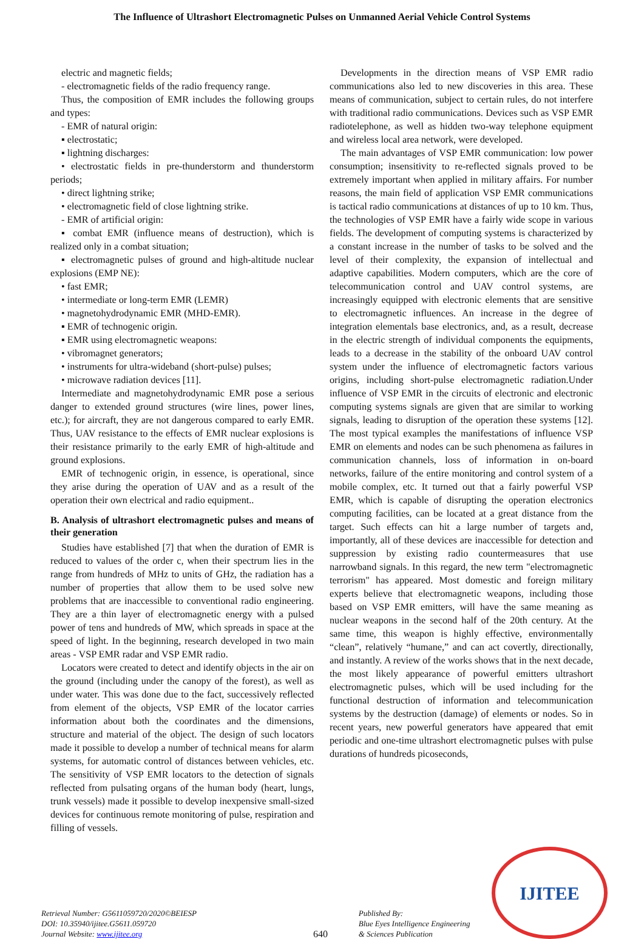The Influence of Ultrashort Electromagnetic Pulses on Unmanned Aerial Vehicle Control Systems
electric and magnetic fields;
- electromagnetic fields of the radio frequency range.
Thus, the composition of EMR includes the following groups and types:
- EMR of natural origin:
▪ electrostatic;
▪ lightning discharges:
• electrostatic fields in pre-thunderstorm and thunderstorm periods;
• direct lightning strike;
• electromagnetic field of close lightning strike.
- EMR of artificial origin:
▪ combat EMR (influence means of destruction), which is realized only in a combat situation;
▪ electromagnetic pulses of ground and high-altitude nuclear explosions (EMP NE):
• fast EMR;
• intermediate or long-term EMR (LEMR)
• magnetohydrodynamic EMR (MHD-EMR).
▪ EMR of technogenic origin.
▪ EMR using electromagnetic weapons:
• vibromagnet generators;
• instruments for ultra-wideband (short-pulse) pulses;
• microwave radiation devices [11].
Intermediate and magnetohydrodynamic EMR pose a serious danger to extended ground structures (wire lines, power lines, etc.); for aircraft, they are not dangerous compared to early EMR. Thus, UAV resistance to the effects of EMR nuclear explosions is their resistance primarily to the early EMR of high-altitude and ground explosions.
EMR of technogenic origin, in essence, is operational, since they arise during the operation of UAV and as a result of the operation their own electrical and radio equipment..
B. Analysis of ultrashort electromagnetic pulses and means of their generation
Studies have established [7] that when the duration of EMR is reduced to values of the order c, when their spectrum lies in the range from hundreds of MHz to units of GHz, the radiation has a number of properties that allow them to be used solve new problems that are inaccessible to conventional radio engineering. They are a thin layer of electromagnetic energy with a pulsed power of tens and hundreds of MW, which spreads in space at the speed of light. In the beginning, research developed in two main areas - VSP EMR radar and VSP EMR radio.
Locators were created to detect and identify objects in the air on the ground (including under the canopy of the forest), as well as under water. This was done due to the fact, successively reflected from element of the objects, VSP EMR of the locator carries information about both the coordinates and the dimensions, structure and material of the object. The design of such locators made it possible to develop a number of technical means for alarm systems, for automatic control of distances between vehicles, etc. The sensitivity of VSP EMR locators to the detection of signals reflected from pulsating organs of the human body (heart, lungs, trunk vessels) made it possible to develop inexpensive small-sized devices for continuous remote monitoring of pulse, respiration and filling of vessels.
Developments in the direction means of VSP EMR radio communications also led to new discoveries in this area. These means of communication, subject to certain rules, do not interfere with traditional radio communications. Devices such as VSP EMR radiotelephone, as well as hidden two-way telephone equipment and wireless local area network, were developed.
The main advantages of VSP EMR communication: low power consumption; insensitivity to re-reflected signals proved to be extremely important when applied in military affairs. For number reasons, the main field of application VSP EMR communications is tactical radio communications at distances of up to 10 km. Thus, the technologies of VSP EMR have a fairly wide scope in various fields. The development of computing systems is characterized by a constant increase in the number of tasks to be solved and the level of their complexity, the expansion of intellectual and adaptive capabilities. Modern computers, which are the core of telecommunication control and UAV control systems, are increasingly equipped with electronic elements that are sensitive to electromagnetic influences. An increase in the degree of integration elementals base electronics, and, as a result, decrease in the electric strength of individual components the equipments, leads to a decrease in the stability of the onboard UAV control system under the influence of electromagnetic factors various origins, including short-pulse electromagnetic radiation.Under influence of VSP EMR in the circuits of electronic and electronic computing systems signals are given that are similar to working signals, leading to disruption of the operation these systems [12]. The most typical examples the manifestations of influence VSP EMR on elements and nodes can be such phenomena as failures in communication channels, loss of information in on-board networks, failure of the entire monitoring and control system of a mobile complex, etc. It turned out that a fairly powerful VSP EMR, which is capable of disrupting the operation electronics computing facilities, can be located at a great distance from the target. Such effects can hit a large number of targets and, importantly, all of these devices are inaccessible for detection and suppression by existing radio countermeasures that use narrowband signals. In this regard, the new term "electromagnetic terrorism" has appeared. Most domestic and foreign military experts believe that electromagnetic weapons, including those based on VSP EMR emitters, will have the same meaning as nuclear weapons in the second half of the 20th century. At the same time, this weapon is highly effective, environmentally “clean”, relatively “humane,” and can act covertly, directionally, and instantly. A review of the works shows that in the next decade, the most likely appearance of powerful emitters ultrashort electromagnetic pulses, which will be used including for the functional destruction of information and telecommunication systems by the destruction (damage) of elements or nodes. So in recent years, new powerful generators have appeared that emit periodic and one-time ultrashort electromagnetic pulses with pulse durations of hundreds picoseconds,
Retrieval Number: G5611059720/2020©BEIESP
DOI: 10.35940/ijitee.G5611.059720
Journal Website: www.ijitee.org
640
Published By:
Blue Eyes Intelligence Engineering
& Sciences Publication
IJITEE